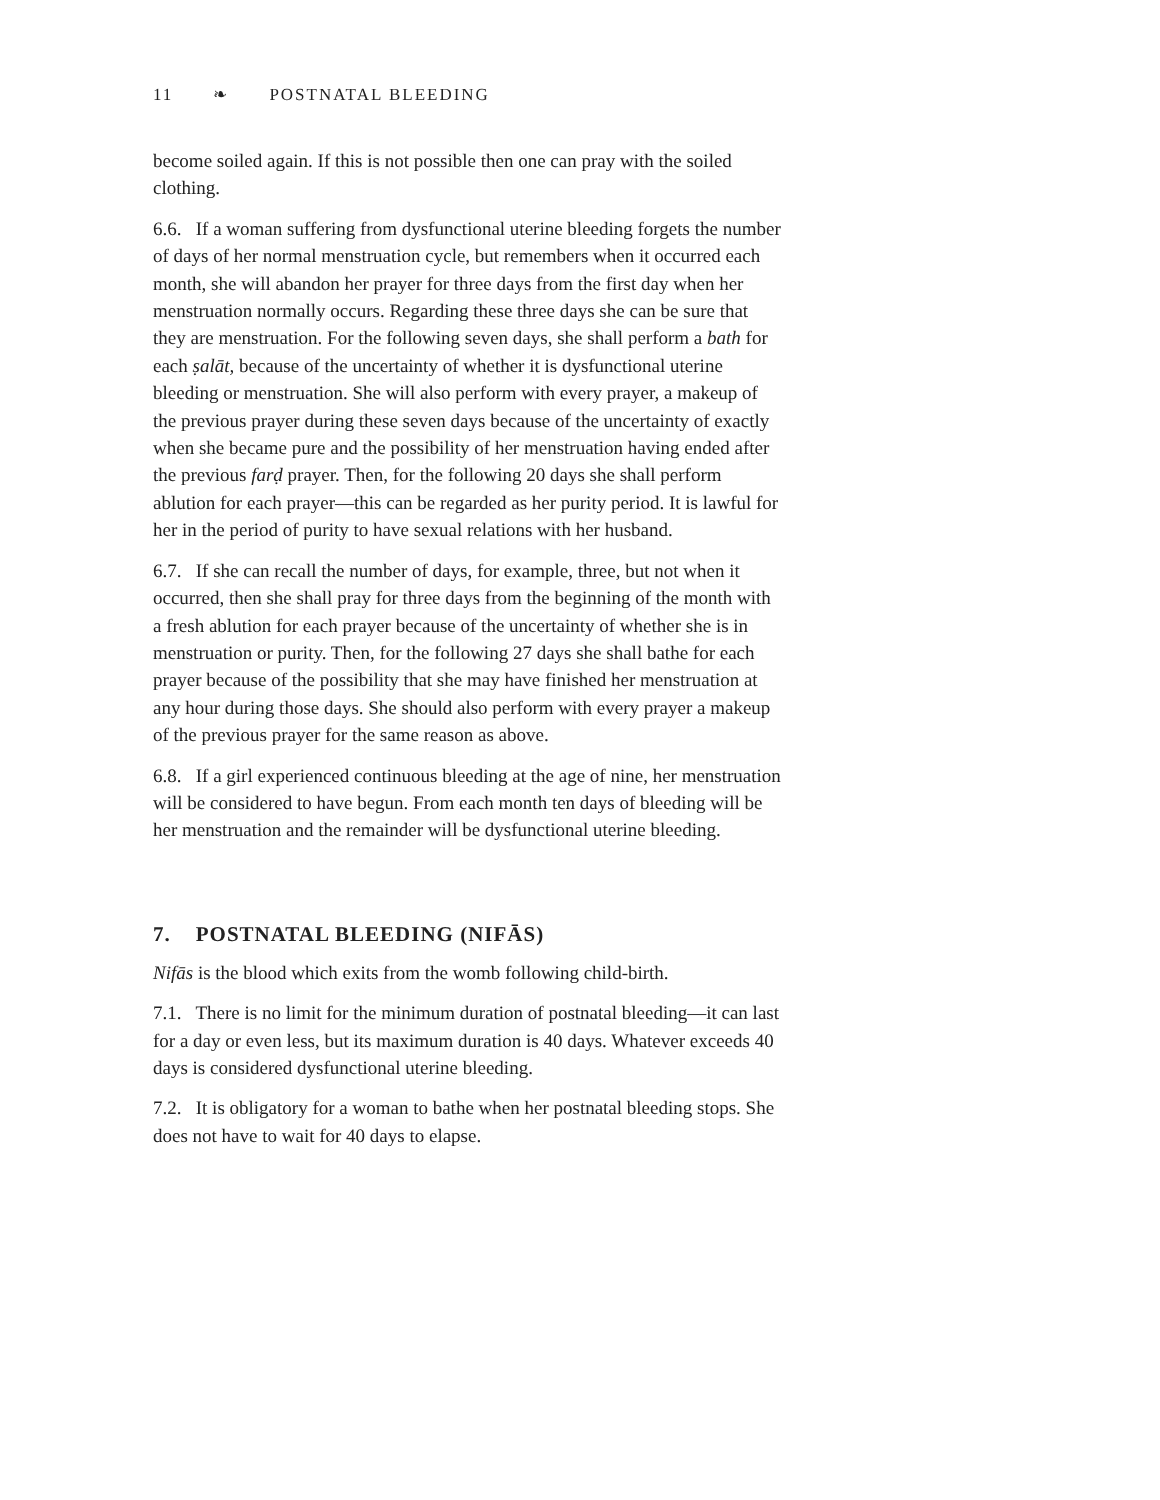11 ❧ POSTNATAL BLEEDING
become soiled again. If this is not possible then one can pray with the soiled clothing.
6.6. If a woman suffering from dysfunctional uterine bleeding forgets the number of days of her normal menstruation cycle, but remembers when it occurred each month, she will abandon her prayer for three days from the first day when her menstruation normally occurs. Regarding these three days she can be sure that they are menstruation. For the following seven days, she shall perform a bath for each ṣalāt, because of the uncertainty of whether it is dysfunctional uterine bleeding or menstruation. She will also perform with every prayer, a makeup of the previous prayer during these seven days because of the uncertainty of exactly when she became pure and the possibility of her menstruation having ended after the previous farḍ prayer. Then, for the following 20 days she shall perform ablution for each prayer—this can be regarded as her purity period. It is lawful for her in the period of purity to have sexual relations with her husband.
6.7. If she can recall the number of days, for example, three, but not when it occurred, then she shall pray for three days from the beginning of the month with a fresh ablution for each prayer because of the uncertainty of whether she is in menstruation or purity. Then, for the following 27 days she shall bathe for each prayer because of the possibility that she may have finished her menstruation at any hour during those days. She should also perform with every prayer a makeup of the previous prayer for the same reason as above.
6.8. If a girl experienced continuous bleeding at the age of nine, her menstruation will be considered to have begun. From each month ten days of bleeding will be her menstruation and the remainder will be dysfunctional uterine bleeding.
7. POSTNATAL BLEEDING (NIFĀS)
Nifās is the blood which exits from the womb following child-birth.
7.1. There is no limit for the minimum duration of postnatal bleeding—it can last for a day or even less, but its maximum duration is 40 days. Whatever exceeds 40 days is considered dysfunctional uterine bleeding.
7.2. It is obligatory for a woman to bathe when her postnatal bleeding stops. She does not have to wait for 40 days to elapse.